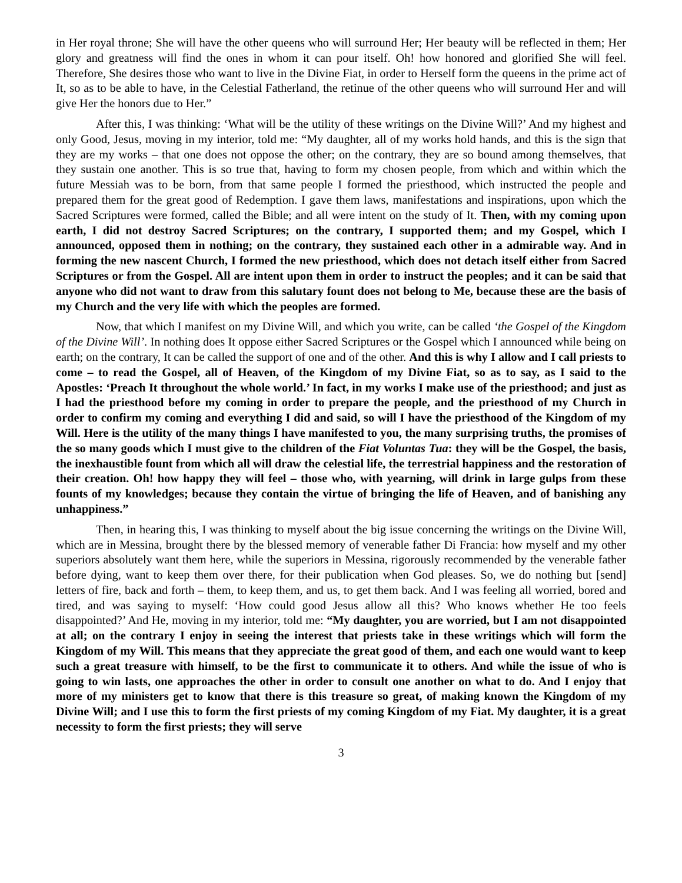in Her royal throne; She will have the other queens who will surround Her; Her beauty will be reflected in them; Her glory and greatness will find the ones in whom it can pour itself. Oh! how honored and glorified She will feel. Therefore, She desires those who want to live in the Divine Fiat, in order to Herself form the queens in the prime act of It, so as to be able to have, in the Celestial Fatherland, the retinue of the other queens who will surround Her and will give Her the honors due to Her.”
After this, I was thinking: ‘What will be the utility of these writings on the Divine Will?’ And my highest and only Good, Jesus, moving in my interior, told me: “My daughter, all of my works hold hands, and this is the sign that they are my works – that one does not oppose the other; on the contrary, they are so bound among themselves, that they sustain one another. This is so true that, having to form my chosen people, from which and within which the future Messiah was to be born, from that same people I formed the priesthood, which instructed the people and prepared them for the great good of Redemption. I gave them laws, manifestations and inspirations, upon which the Sacred Scriptures were formed, called the Bible; and all were intent on the study of It. Then, with my coming upon earth, I did not destroy Sacred Scriptures; on the contrary, I supported them; and my Gospel, which I announced, opposed them in nothing; on the contrary, they sustained each other in a admirable way. And in forming the new nascent Church, I formed the new priesthood, which does not detach itself either from Sacred Scriptures or from the Gospel. All are intent upon them in order to instruct the peoples; and it can be said that anyone who did not want to draw from this salutary fount does not belong to Me, because these are the basis of my Church and the very life with which the peoples are formed.
Now, that which I manifest on my Divine Will, and which you write, can be called ‘the Gospel of the Kingdom of the Divine Will’. In nothing does It oppose either Sacred Scriptures or the Gospel which I announced while being on earth; on the contrary, It can be called the support of one and of the other. And this is why I allow and I call priests to come – to read the Gospel, all of Heaven, of the Kingdom of my Divine Fiat, so as to say, as I said to the Apostles: ‘Preach It throughout the whole world.’ In fact, in my works I make use of the priesthood; and just as I had the priesthood before my coming in order to prepare the people, and the priesthood of my Church in order to confirm my coming and everything I did and said, so will I have the priesthood of the Kingdom of my Will. Here is the utility of the many things I have manifested to you, the many surprising truths, the promises of the so many goods which I must give to the children of the Fiat Voluntas Tua: they will be the Gospel, the basis, the inexhaustible fount from which all will draw the celestial life, the terrestrial happiness and the restoration of their creation. Oh! how happy they will feel – those who, with yearning, will drink in large gulps from these founts of my knowledges; because they contain the virtue of bringing the life of Heaven, and of banishing any unhappiness.”
Then, in hearing this, I was thinking to myself about the big issue concerning the writings on the Divine Will, which are in Messina, brought there by the blessed memory of venerable father Di Francia: how myself and my other superiors absolutely want them here, while the superiors in Messina, rigorously recommended by the venerable father before dying, want to keep them over there, for their publication when God pleases. So, we do nothing but [send] letters of fire, back and forth – them, to keep them, and us, to get them back. And I was feeling all worried, bored and tired, and was saying to myself: ‘How could good Jesus allow all this? Who knows whether He too feels disappointed?’ And He, moving in my interior, told me: “My daughter, you are worried, but I am not disappointed at all; on the contrary I enjoy in seeing the interest that priests take in these writings which will form the Kingdom of my Will. This means that they appreciate the great good of them, and each one would want to keep such a great treasure with himself, to be the first to communicate it to others. And while the issue of who is going to win lasts, one approaches the other in order to consult one another on what to do. And I enjoy that more of my ministers get to know that there is this treasure so great, of making known the Kingdom of my Divine Will; and I use this to form the first priests of my coming Kingdom of my Fiat. My daughter, it is a great necessity to form the first priests; they will serve
3